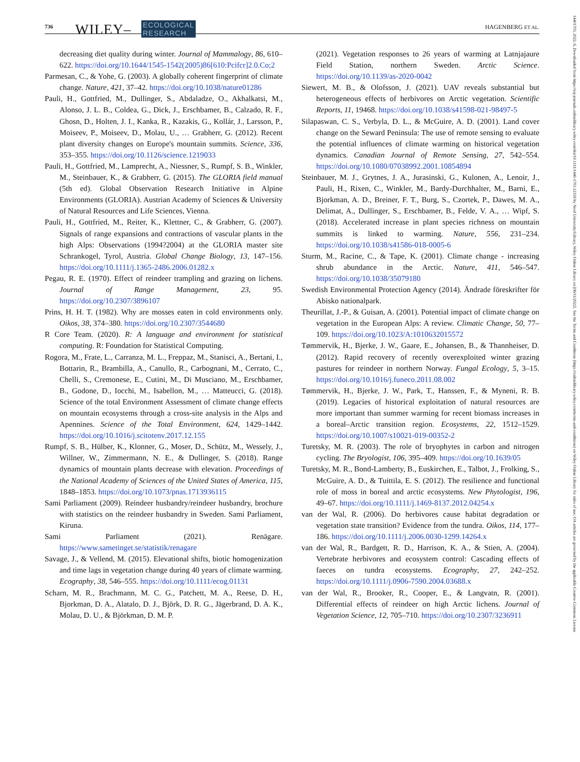736 WILEY– ECOLOGICAL
RESEARCH
HAGENBERG ET AL.
decreasing diet quality during winter. Journal of Mammalogy, 86, 610–622. https://doi.org/10.1644/1545-1542(2005)86[610:Pcifcr]2.0.Co;2
Parmesan, C., & Yohe, G. (2003). A globally coherent fingerprint of climate change. Nature, 421, 37–42. https://doi.org/10.1038/nature01286
Pauli, H., Gottfried, M., Dullinger, S., Abdaladze, O., Akhalkatsi, M., Alonso, J. L. B., Coldea, G., Dick, J., Erschbamer, B., Calzado, R. F., Ghosn, D., Holten, J. I., Kanka, R., Kazakis, G., Kollár, J., Larsson, P., Moiseev, P., Moiseev, D., Molau, U., … Grabherr, G. (2012). Recent plant diversity changes on Europe's mountain summits. Science, 336, 353–355. https://doi.org/10.1126/science.1219033
Pauli, H., Gottfried, M., Lamprecht, A., Niessner, S., Rumpf, S. B., Winkler, M., Steinbauer, K., & Grabherr, G. (2015). The GLORIA field manual (5th ed). Global Observation Research Initiative in Alpine Environments (GLORIA). Austrian Academy of Sciences & University of Natural Resources and Life Sciences, Vienna.
Pauli, H., Gottfried, M., Reiter, K., Klettner, C., & Grabherr, G. (2007). Signals of range expansions and contractions of vascular plants in the high Alps: Observations (1994?2004) at the GLORIA master site Schrankogel, Tyrol, Austria. Global Change Biology, 13, 147–156. https://doi.org/10.1111/j.1365-2486.2006.01282.x
Pegau, R. E. (1970). Effect of reindeer trampling and grazing on lichens. Journal of Range Management, 23, 95. https://doi.org/10.2307/3896107
Prins, H. H. T. (1982). Why are mosses eaten in cold environments only. Oikos, 38, 374–380. https://doi.org/10.2307/3544680
R Core Team. (2020). R: A language and environment for statistical computing. R: Foundation for Statistical Computing.
Rogora, M., Frate, L., Carranza, M. L., Freppaz, M., Stanisci, A., Bertani, I., Bottarin, R., Brambilla, A., Canullo, R., Carbognani, M., Cerrato, C., Chelli, S., Cremonese, E., Cutini, M., Di Musciano, M., Erschbamer, B., Godone, D., Iocchi, M., Isabellon, M., … Matteucci, G. (2018). Science of the total Environment Assessment of climate change effects on mountain ecosystems through a cross-site analysis in the Alps and Apennines. Science of the Total Environment, 624, 1429–1442. https://doi.org/10.1016/j.scitotenv.2017.12.155
Rumpf, S. B., Hülber, K., Klonner, G., Moser, D., Schütz, M., Wessely, J., Willner, W., Zimmermann, N. E., & Dullinger, S. (2018). Range dynamics of mountain plants decrease with elevation. Proceedings of the National Academy of Sciences of the United States of America, 115, 1848–1853. https://doi.org/10.1073/pnas.1713936115
Sami Parliament (2009). Reindeer husbandry/reindeer husbandry, brochure with statistics on the reindeer husbandry in Sweden. Sami Parliament, Kiruna.
Sami Parliament (2021). Renägare. https://www.sametinget.se/statistik/renagare
Savage, J., & Vellend, M. (2015). Elevational shifts, biotic homogenization and time lags in vegetation change during 40 years of climate warming. Ecography, 38, 546–555. https://doi.org/10.1111/ecog.01131
Scharn, M. R., Brachmann, M. C. G., Patchett, M. A., Reese, D. H., Bjorkman, D. A., Alatalo, D. J., Björk, D. R. G., Jägerbrand, D. A. K., Molau, D. U., & Björkman, D. M. P.
(2021). Vegetation responses to 26 years of warming at Latnjajaure Field Station, northern Sweden. Arctic Science. https://doi.org/10.1139/as-2020-0042
Siewert, M. B., & Olofsson, J. (2021). UAV reveals substantial but heterogeneous effects of herbivores on Arctic vegetation. Scientific Reports, 11, 19468. https://doi.org/10.1038/s41598-021-98497-5
Silapaswan, C. S., Verbyla, D. L., & McGuire, A. D. (2001). Land cover change on the Seward Peninsula: The use of remote sensing to evaluate the potential influences of climate warming on historical vegetation dynamics. Canadian Journal of Remote Sensing, 27, 542–554. https://doi.org/10.1080/07038992.2001.10854894
Steinbauer, M. J., Grytnes, J. A., Jurasinski, G., Kulonen, A., Lenoir, J., Pauli, H., Rixen, C., Winkler, M., Bardy-Durchhalter, M., Barni, E., Bjorkman, A. D., Breiner, F. T., Burg, S., Czortek, P., Dawes, M. A., Delimat, A., Dullinger, S., Erschbamer, B., Felde, V. A., … Wipf, S. (2018). Accelerated increase in plant species richness on mountain summits is linked to warming. Nature, 556, 231–234. https://doi.org/10.1038/s41586-018-0005-6
Sturm, M., Racine, C., & Tape, K. (2001). Climate change - increasing shrub abundance in the Arctic. Nature, 411, 546–547. https://doi.org/10.1038/35079180
Swedish Environmental Protection Agency (2014). Ändrade föreskrifter för Abisko nationalpark.
Theurillat, J.-P., & Guisan, A. (2001). Potential impact of climate change on vegetation in the European Alps: A review. Climatic Change, 50, 77–109. https://doi.org/10.1023/A:1010632015572
Tømmervik, H., Bjerke, J. W., Gaare, E., Johansen, B., & Thannheiser, D. (2012). Rapid recovery of recently overexploited winter grazing pastures for reindeer in northern Norway. Fungal Ecology, 5, 3–15. https://doi.org/10.1016/j.funeco.2011.08.002
Tømmervik, H., Bjerke, J. W., Park, T., Hanssen, F., & Myneni, R. B. (2019). Legacies of historical exploitation of natural resources are more important than summer warming for recent biomass increases in a boreal–Arctic transition region. Ecosystems, 22, 1512–1529. https://doi.org/10.1007/s10021-019-00352-2
Turetsky, M. R. (2003). The role of bryophytes in carbon and nitrogen cycling. The Bryologist, 106, 395–409. https://doi.org/10.1639/05
Turetsky, M. R., Bond-Lamberty, B., Euskirchen, E., Talbot, J., Frolking, S., McGuire, A. D., & Tuittila, E. S. (2012). The resilience and functional role of moss in boreal and arctic ecosystems. New Phytologist, 196, 49–67. https://doi.org/10.1111/j.1469-8137.2012.04254.x
van der Wal, R. (2006). Do herbivores cause habitat degradation or vegetation state transition? Evidence from the tundra. Oikos, 114, 177–186. https://doi.org/10.1111/j.2006.0030-1299.14264.x
van der Wal, R., Bardgett, R. D., Harrison, K. A., & Stien, A. (2004). Vertebrate herbivores and ecosystem control: Cascading effects of faeces on tundra ecosystems. Ecography, 27, 242–252. https://doi.org/10.1111/j.0906-7590.2004.03688.x
van der Wal, R., Brooker, R., Cooper, E., & Langvatn, R. (2001). Differential effects of reindeer on high Arctic lichens. Journal of Vegetation Science, 12, 705–710. https://doi.org/10.2307/3236911
14401703, 2022, 6, Downloaded from https://esj-journals.onlinelibrary.wiley.com/doi/10.1111/1440-1703.12359 by Nord University/Library, Wiley Online Library on [06/11/2022]. See the Terms and Conditions (https://onlinelibrary.wiley.com/terms-and-conditions) on Wiley Online Library for rules of use; OA articles are governed by the applicable Creative Commons License